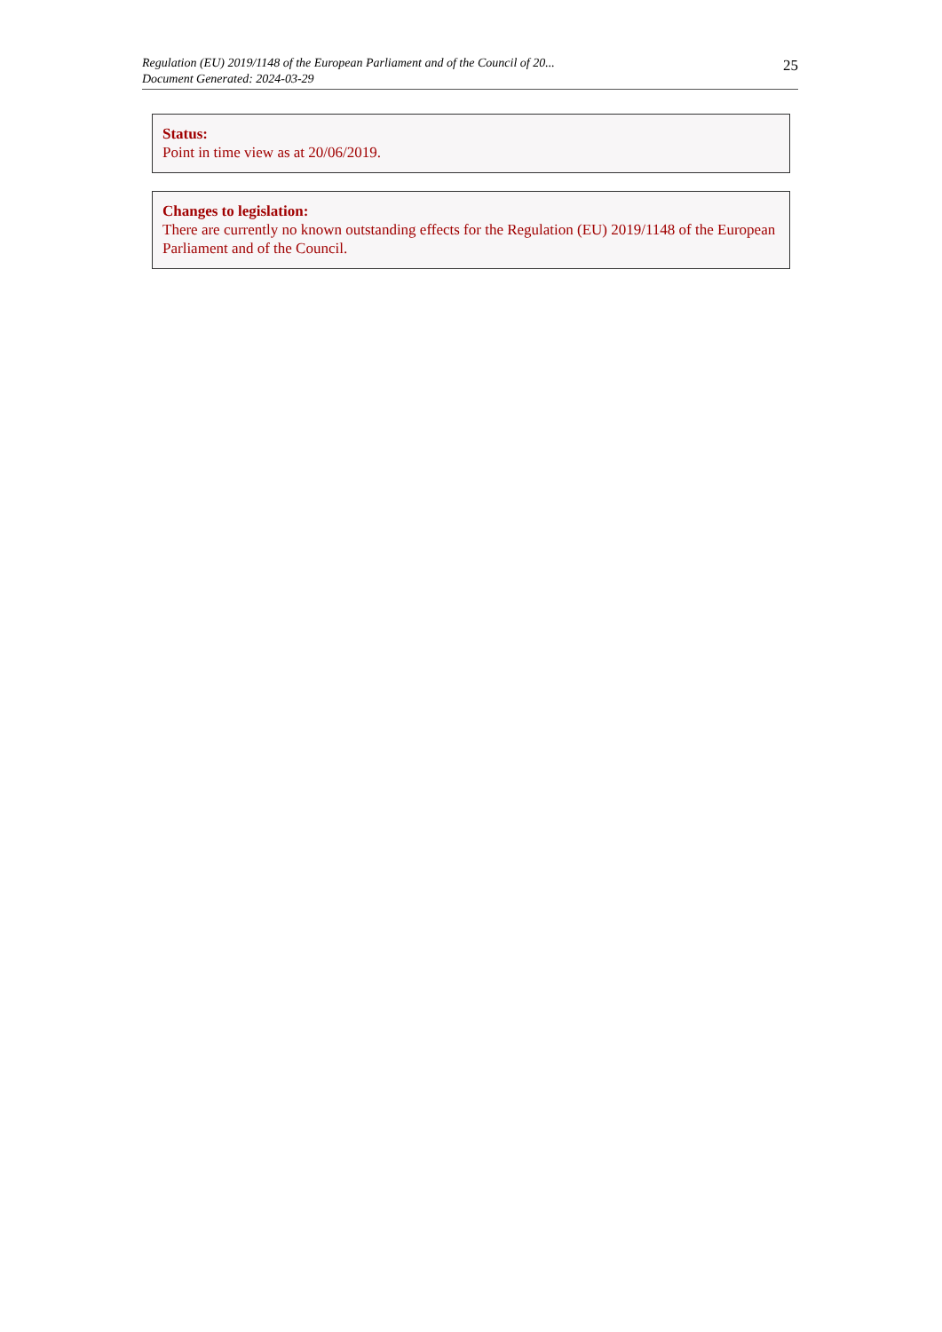Regulation (EU) 2019/1148 of the European Parliament and of the Council of 20...
Document Generated: 2024-03-29
25
Status:
Point in time view as at 20/06/2019.
Changes to legislation:
There are currently no known outstanding effects for the Regulation (EU) 2019/1148 of the European Parliament and of the Council.